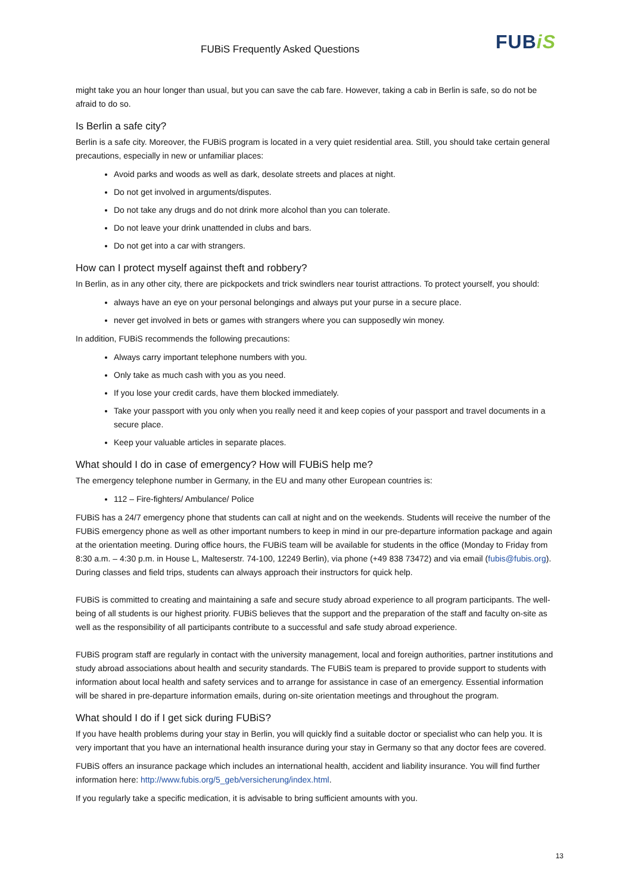FUBiS Frequently Asked Questions
FUBiS
might take you an hour longer than usual, but you can save the cab fare. However, taking a cab in Berlin is safe, so do not be afraid to do so.
Is Berlin a safe city?
Berlin is a safe city. Moreover, the FUBiS program is located in a very quiet residential area. Still, you should take certain general precautions, especially in new or unfamiliar places:
Avoid parks and woods as well as dark, desolate streets and places at night.
Do not get involved in arguments/disputes.
Do not take any drugs and do not drink more alcohol than you can tolerate.
Do not leave your drink unattended in clubs and bars.
Do not get into a car with strangers.
How can I protect myself against theft and robbery?
In Berlin, as in any other city, there are pickpockets and trick swindlers near tourist attractions. To protect yourself, you should:
always have an eye on your personal belongings and always put your purse in a secure place.
never get involved in bets or games with strangers where you can supposedly win money.
In addition, FUBiS recommends the following precautions:
Always carry important telephone numbers with you.
Only take as much cash with you as you need.
If you lose your credit cards, have them blocked immediately.
Take your passport with you only when you really need it and keep copies of your passport and travel documents in a secure place.
Keep your valuable articles in separate places.
What should I do in case of emergency? How will FUBiS help me?
The emergency telephone number in Germany, in the EU and many other European countries is:
112 – Fire-fighters/ Ambulance/ Police
FUBiS has a 24/7 emergency phone that students can call at night and on the weekends. Students will receive the number of the FUBiS emergency phone as well as other important numbers to keep in mind in our pre-departure information package and again at the orientation meeting. During office hours, the FUBiS team will be available for students in the office (Monday to Friday from 8:30 a.m. – 4:30 p.m. in House L, Malteserstr. 74-100, 12249 Berlin), via phone (+49 838 73472) and via email (fubis@fubis.org). During classes and field trips, students can always approach their instructors for quick help.
FUBiS is committed to creating and maintaining a safe and secure study abroad experience to all program participants. The well-being of all students is our highest priority. FUBiS believes that the support and the preparation of the staff and faculty on-site as well as the responsibility of all participants contribute to a successful and safe study abroad experience.
FUBiS program staff are regularly in contact with the university management, local and foreign authorities, partner institutions and study abroad associations about health and security standards. The FUBiS team is prepared to provide support to students with information about local health and safety services and to arrange for assistance in case of an emergency. Essential information will be shared in pre-departure information emails, during on-site orientation meetings and throughout the program.
What should I do if I get sick during FUBiS?
If you have health problems during your stay in Berlin, you will quickly find a suitable doctor or specialist who can help you. It is very important that you have an international health insurance during your stay in Germany so that any doctor fees are covered.
FUBiS offers an insurance package which includes an international health, accident and liability insurance. You will find further information here: http://www.fubis.org/5_geb/versicherung/index.html.
If you regularly take a specific medication, it is advisable to bring sufficient amounts with you.
13